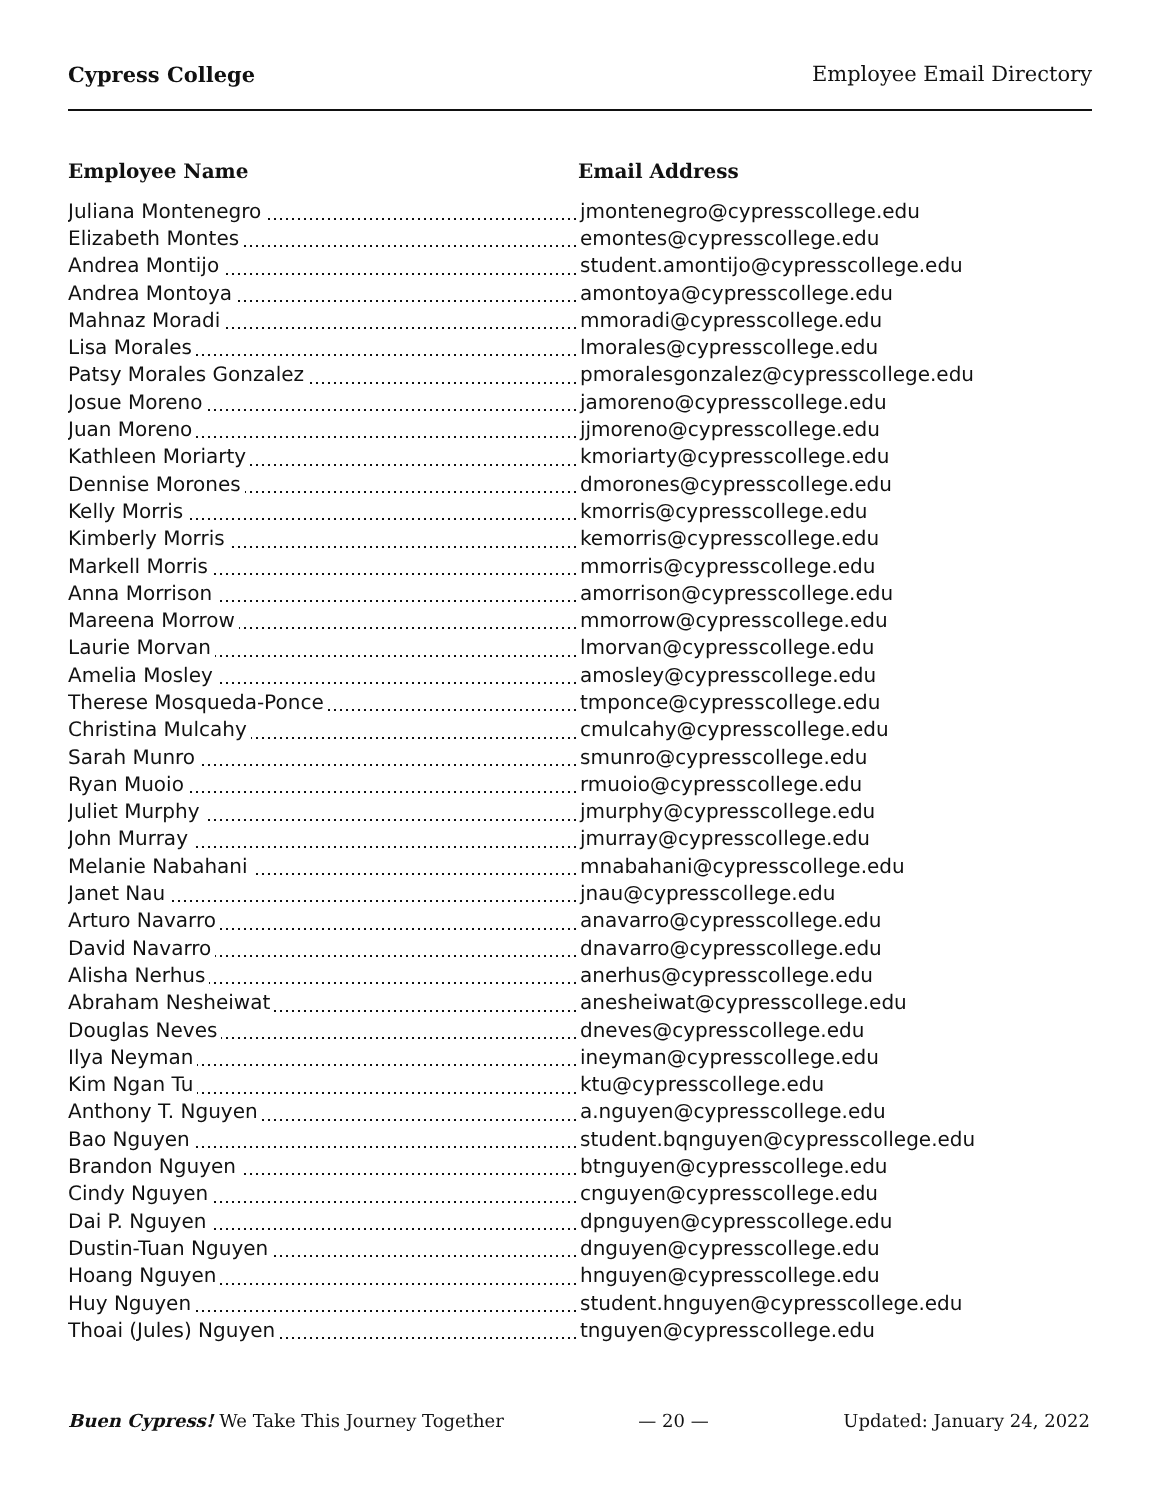Cypress College Employee Email Directory
| Employee Name | Email Address |
| --- | --- |
| Juliana Montenegro | jmontenegro@cypresscollege.edu |
| Elizabeth Montes | emontes@cypresscollege.edu |
| Andrea Montijo | student.amontijo@cypresscollege.edu |
| Andrea Montoya | amontoya@cypresscollege.edu |
| Mahnaz Moradi | mmoradi@cypresscollege.edu |
| Lisa Morales | lmorales@cypresscollege.edu |
| Patsy Morales Gonzalez | pmoralesgonzalez@cypresscollege.edu |
| Josue Moreno | jamoreno@cypresscollege.edu |
| Juan Moreno | jjmoreno@cypresscollege.edu |
| Kathleen Moriarty | kmoriarty@cypresscollege.edu |
| Dennise Morones | dmorones@cypresscollege.edu |
| Kelly Morris | kmorris@cypresscollege.edu |
| Kimberly Morris | kemorris@cypresscollege.edu |
| Markell Morris | mmorris@cypresscollege.edu |
| Anna Morrison | amorrison@cypresscollege.edu |
| Mareena Morrow | mmorrow@cypresscollege.edu |
| Laurie Morvan | lmorvan@cypresscollege.edu |
| Amelia Mosley | amosley@cypresscollege.edu |
| Therese Mosqueda-Ponce | tmponce@cypresscollege.edu |
| Christina Mulcahy | cmulcahy@cypresscollege.edu |
| Sarah Munro | smunro@cypresscollege.edu |
| Ryan Muoio | rmuoio@cypresscollege.edu |
| Juliet Murphy | jmurphy@cypresscollege.edu |
| John Murray | jmurray@cypresscollege.edu |
| Melanie Nabahani | mnabahani@cypresscollege.edu |
| Janet Nau | jnau@cypresscollege.edu |
| Arturo Navarro | anavarro@cypresscollege.edu |
| David Navarro | dnavarro@cypresscollege.edu |
| Alisha Nerhus | anerhus@cypresscollege.edu |
| Abraham Nesheiwat | anesheiwat@cypresscollege.edu |
| Douglas Neves | dneves@cypresscollege.edu |
| Ilya Neyman | ineyman@cypresscollege.edu |
| Kim Ngan Tu | ktu@cypresscollege.edu |
| Anthony T. Nguyen | a.nguyen@cypresscollege.edu |
| Bao Nguyen | student.bqnguyen@cypresscollege.edu |
| Brandon Nguyen | btnguyen@cypresscollege.edu |
| Cindy Nguyen | cnguyen@cypresscollege.edu |
| Dai P. Nguyen | dpnguyen@cypresscollege.edu |
| Dustin-Tuan Nguyen | dnguyen@cypresscollege.edu |
| Hoang Nguyen | hnguyen@cypresscollege.edu |
| Huy Nguyen | student.hnguyen@cypresscollege.edu |
| Thoai (Jules) Nguyen | tnguyen@cypresscollege.edu |
Buen Cypress! We Take This Journey Together — 20 — Updated: January 24, 2022